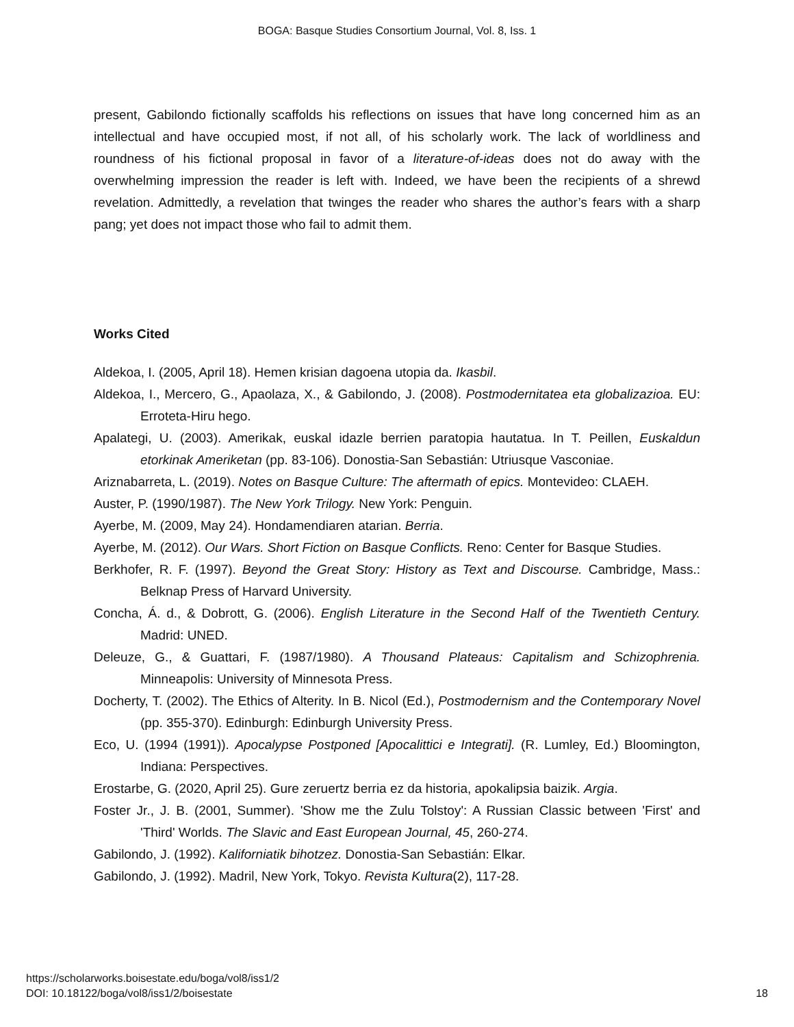BOGA: Basque Studies Consortium Journal, Vol. 8, Iss. 1
present, Gabilondo fictionally scaffolds his reflections on issues that have long concerned him as an intellectual and have occupied most, if not all, of his scholarly work. The lack of worldliness and roundness of his fictional proposal in favor of a literature-of-ideas does not do away with the overwhelming impression the reader is left with. Indeed, we have been the recipients of a shrewd revelation. Admittedly, a revelation that twinges the reader who shares the author’s fears with a sharp pang; yet does not impact those who fail to admit them.
Works Cited
Aldekoa, I. (2005, April 18). Hemen krisian dagoena utopia da. Ikasbil.
Aldekoa, I., Mercero, G., Apaolaza, X., & Gabilondo, J. (2008). Postmodernitatea eta globalizazioa. EU: Erroteta-Hiru hego.
Apalategi, U. (2003). Amerikak, euskal idazle berrien paratopia hautatua. In T. Peillen, Euskaldun etorkinak Ameriketan (pp. 83-106). Donostia-San Sebastián: Utriusque Vasconiae.
Ariznabarreta, L. (2019). Notes on Basque Culture: The aftermath of epics. Montevideo: CLAEH.
Auster, P. (1990/1987). The New York Trilogy. New York: Penguin.
Ayerbe, M. (2009, May 24). Hondamendiaren atarian. Berria.
Ayerbe, M. (2012). Our Wars. Short Fiction on Basque Conflicts. Reno: Center for Basque Studies.
Berkhofer, R. F. (1997). Beyond the Great Story: History as Text and Discourse. Cambridge, Mass.: Belknap Press of Harvard University.
Concha, Á. d., & Dobrott, G. (2006). English Literature in the Second Half of the Twentieth Century. Madrid: UNED.
Deleuze, G., & Guattari, F. (1987/1980). A Thousand Plateaus: Capitalism and Schizophrenia. Minneapolis: University of Minnesota Press.
Docherty, T. (2002). The Ethics of Alterity. In B. Nicol (Ed.), Postmodernism and the Contemporary Novel (pp. 355-370). Edinburgh: Edinburgh University Press.
Eco, U. (1994 (1991)). Apocalypse Postponed [Apocalittici e Integrati]. (R. Lumley, Ed.) Bloomington, Indiana: Perspectives.
Erostarbe, G. (2020, April 25). Gure zeruertz berria ez da historia, apokalipsia baizik. Argia.
Foster Jr., J. B. (2001, Summer). 'Show me the Zulu Tolstoy': A Russian Classic between 'First' and 'Third' Worlds. The Slavic and East European Journal, 45, 260-274.
Gabilondo, J. (1992). Kaliforniatik bihotzez. Donostia-San Sebastián: Elkar.
Gabilondo, J. (1992). Madril, New York, Tokyo. Revista Kultura(2), 117-28.
https://scholarworks.boisestate.edu/boga/vol8/iss1/2
DOI: 10.18122/boga/vol8/iss1/2/boisestate
18